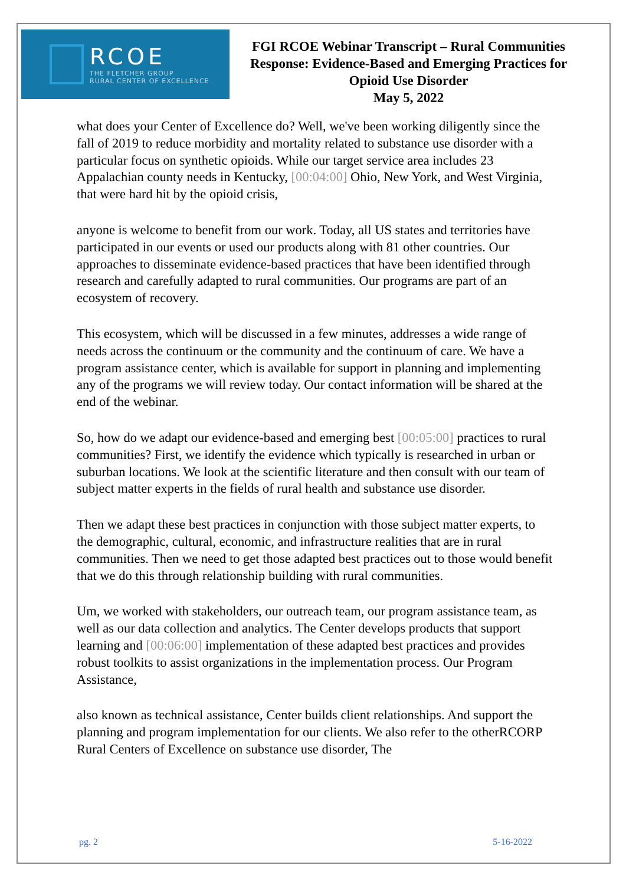RCOE
THE FLETCHER GROUP
RURAL CENTER OF EXCELLENCE
FGI RCOE Webinar Transcript – Rural Communities Response: Evidence-Based and Emerging Practices for Opioid Use Disorder
May 5, 2022
what does your Center of Excellence do? Well, we've been working diligently since the fall of 2019 to reduce morbidity and mortality related to substance use disorder with a particular focus on synthetic opioids. While our target service area includes 23 Appalachian county needs in Kentucky, [00:04:00] Ohio, New York, and West Virginia, that were hard hit by the opioid crisis,
anyone is welcome to benefit from our work. Today, all US states and territories have participated in our events or used our products along with 81 other countries. Our approaches to disseminate evidence-based practices that have been identified through research and carefully adapted to rural communities. Our programs are part of an ecosystem of recovery.
This ecosystem, which will be discussed in a few minutes, addresses a wide range of needs across the continuum or the community and the continuum of care. We have a program assistance center, which is available for support in planning and implementing any of the programs we will review today. Our contact information will be shared at the end of the webinar.
So, how do we adapt our evidence-based and emerging best [00:05:00] practices to rural communities? First, we identify the evidence which typically is researched in urban or suburban locations. We look at the scientific literature and then consult with our team of subject matter experts in the fields of rural health and substance use disorder.
Then we adapt these best practices in conjunction with those subject matter experts, to the demographic, cultural, economic, and infrastructure realities that are in rural communities. Then we need to get those adapted best practices out to those would benefit that we do this through relationship building with rural communities.
Um, we worked with stakeholders, our outreach team, our program assistance team, as well as our data collection and analytics. The Center develops products that support learning and [00:06:00] implementation of these adapted best practices and provides robust toolkits to assist organizations in the implementation process. Our Program Assistance,
also known as technical assistance, Center builds client relationships. And support the planning and program implementation for our clients. We also refer to the otherRCORP Rural Centers of Excellence on substance use disorder, The
pg. 2 5-16-2022